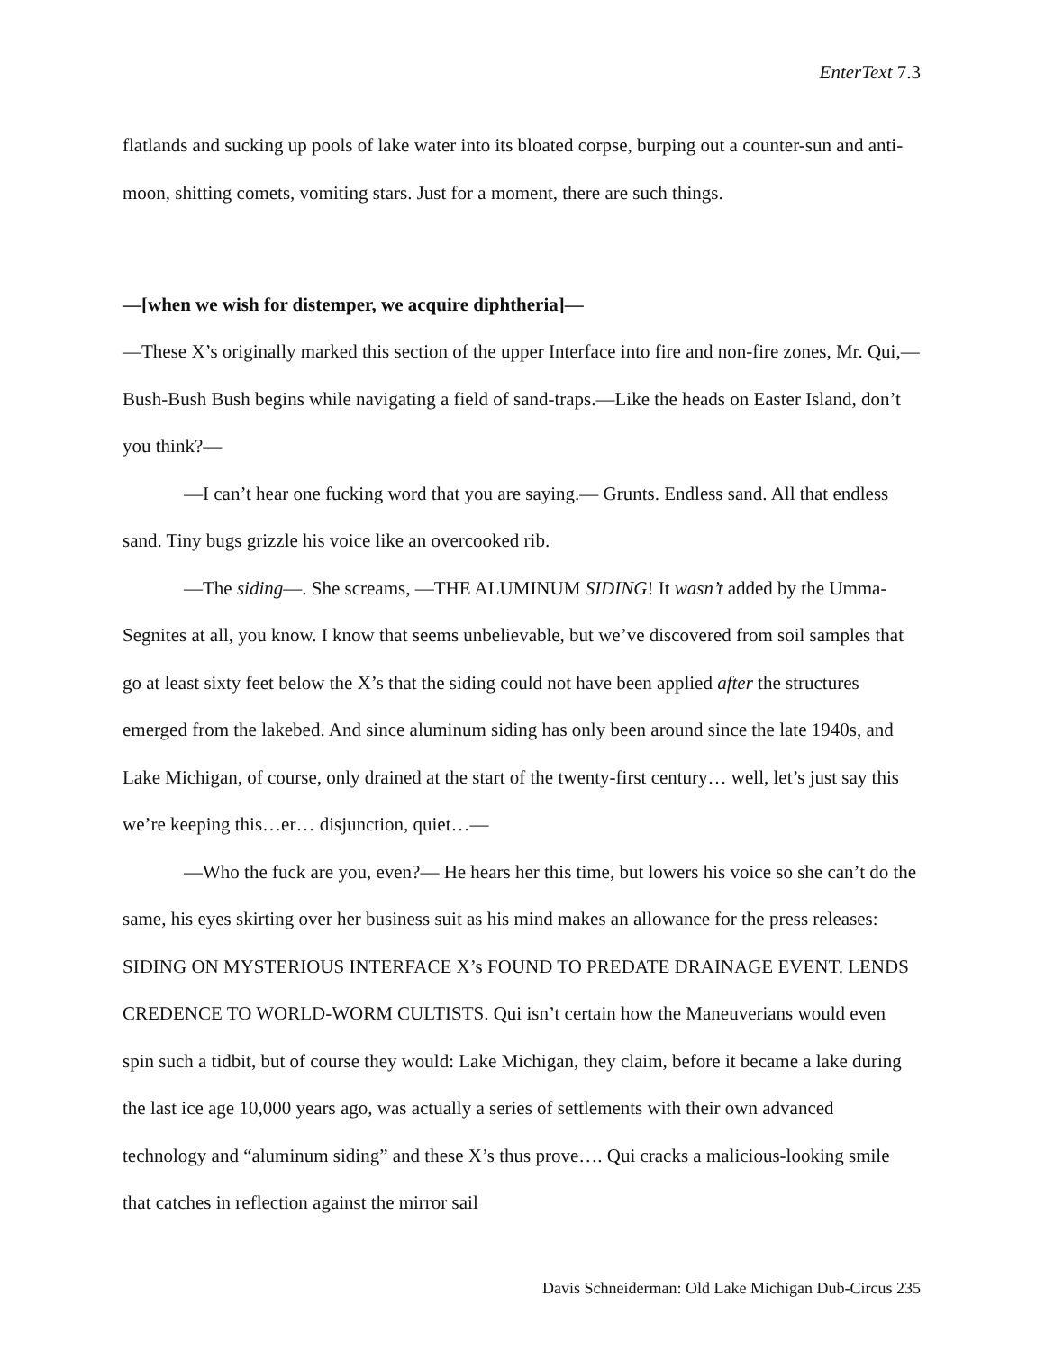EnterText 7.3
flatlands and sucking up pools of lake water into its bloated corpse, burping out a counter-sun and anti-moon, shitting comets, vomiting stars. Just for a moment, there are such things.
—[when we wish for distemper, we acquire diphtheria]—
—These X’s originally marked this section of the upper Interface into fire and non-fire zones, Mr. Qui,— Bush-Bush Bush begins while navigating a field of sand-traps.—Like the heads on Easter Island, don’t you think?—
—I can’t hear one fucking word that you are saying.— Grunts. Endless sand. All that endless sand. Tiny bugs grizzle his voice like an overcooked rib.
—The siding—. She screams, —THE ALUMINUM SIDING! It wasn’t added by the Umma-Segnites at all, you know. I know that seems unbelievable, but we’ve discovered from soil samples that go at least sixty feet below the X’s that the siding could not have been applied after the structures emerged from the lakebed. And since aluminum siding has only been around since the late 1940s, and Lake Michigan, of course, only drained at the start of the twenty-first century… well, let’s just say this we’re keeping this…er… disjunction, quiet…—
—Who the fuck are you, even?— He hears her this time, but lowers his voice so she can’t do the same, his eyes skirting over her business suit as his mind makes an allowance for the press releases: SIDING ON MYSTERIOUS INTERFACE X’s FOUND TO PREDATE DRAINAGE EVENT. LENDS CREDENCE TO WORLD-WORM CULTISTS. Qui isn’t certain how the Maneuverians would even spin such a tidbit, but of course they would: Lake Michigan, they claim, before it became a lake during the last ice age 10,000 years ago, was actually a series of settlements with their own advanced technology and “aluminum siding” and these X’s thus prove…. Qui cracks a malicious-looking smile that catches in reflection against the mirror sail
Davis Schneiderman: Old Lake Michigan Dub-Circus 235